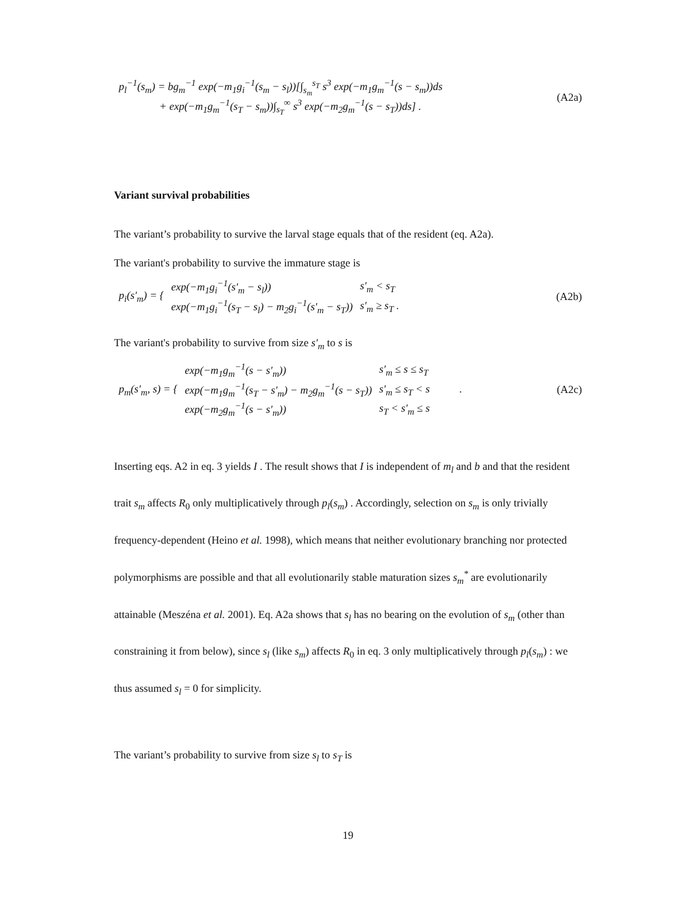p<sub>l</sub><sup>−1</sup>(s<sub>m</sub>) = bg<sub>m</sub><sup>−1</sup> exp(−m<sub>1</sub>g<sub>i</sub><sup>−1</sup>(s<sub>m</sub> − s<sub>l</sub>))[∫<sub>s<sub>m</sub></sub><sup>s<sub>T</sub></sup> s<sup>3</sup> exp(−m<sub>1</sub>g<sub>m</sub><sup>−1</sup>(s − s<sub>m</sub>))ds
+ exp(−m<sub>1</sub>g<sub>m</sub><sup>−1</sup>(s<sub>T</sub> − s<sub>m</sub>))∫<sub>s<sub>T</sub></sub><sup>∞</sup> s<sup>3</sup> exp(−m<sub>2</sub>g<sub>m</sub><sup>−1</sup>(s − s<sub>T</sub>))ds] .
(A2a)
Variant survival probabilities
The variant’s probability to survive the larval stage equals that of the resident (eq. A2a).
The variant's probability to survive the immature stage is
| p<sub>i</sub>(s′<sub>m</sub>) = { | exp(−m<sub>1</sub>g<sub>i</sub><sup>−1</sup>(s′<sub>m</sub> − s<sub>l</sub>)) | s′<sub>m</sub> < s<sub>T</sub> |
| | exp(−m<sub>1</sub>g<sub>i</sub><sup>−1</sup>(s<sub>T</sub> − s<sub>l</sub>) − m<sub>2</sub>g<sub>i</sub><sup>−1</sup>(s′<sub>m</sub> − s<sub>T</sub>)) | s′<sub>m</sub> ≥ s<sub>T</sub> . |
(A2b)
The variant's probability to survive from size s′<sub>m</sub> to s is
| p<sub>m</sub>(s′<sub>m</sub>, s) = { | exp(−m<sub>1</sub>g<sub>m</sub><sup>−1</sup>(s − s′<sub>m</sub>)) | s′<sub>m</sub> ≤ s ≤ s<sub>T</sub> |
| | exp(−m<sub>1</sub>g<sub>m</sub><sup>−1</sup>(s<sub>T</sub> − s′<sub>m</sub>) − m<sub>2</sub>g<sub>m</sub><sup>−1</sup>(s − s<sub>T</sub>)) | s′<sub>m</sub> ≤ s<sub>T</sub> < s . |
| | exp(−m<sub>2</sub>g<sub>m</sub><sup>−1</sup>(s − s′<sub>m</sub>)) | s<sub>T</sub> < s′<sub>m</sub> ≤ s |
(A2c)
Inserting eqs. A2 in eq. 3 yields I . The result shows that I is independent of m<sub>l</sub> and b and that the resident trait s<sub>m</sub> affects R<sub>0</sub> only multiplicatively through p<sub>l</sub>(s<sub>m</sub>) . Accordingly, selection on s<sub>m</sub> is only trivially frequency-dependent (Heino et al. 1998), which means that neither evolutionary branching nor protected polymorphisms are possible and that all evolutionarily stable maturation sizes s<sub>m</sub><sup>*</sup> are evolutionarily attainable (Meszéna et al. 2001). Eq. A2a shows that s<sub>l</sub> has no bearing on the evolution of s<sub>m</sub> (other than constraining it from below), since s<sub>l</sub> (like s<sub>m</sub>) affects R<sub>0</sub> in eq. 3 only multiplicatively through p<sub>l</sub>(s<sub>m</sub>) : we thus assumed s<sub>l</sub> = 0 for simplicity.
The variant’s probability to survive from size s<sub>l</sub> to s<sub>T</sub> is
19